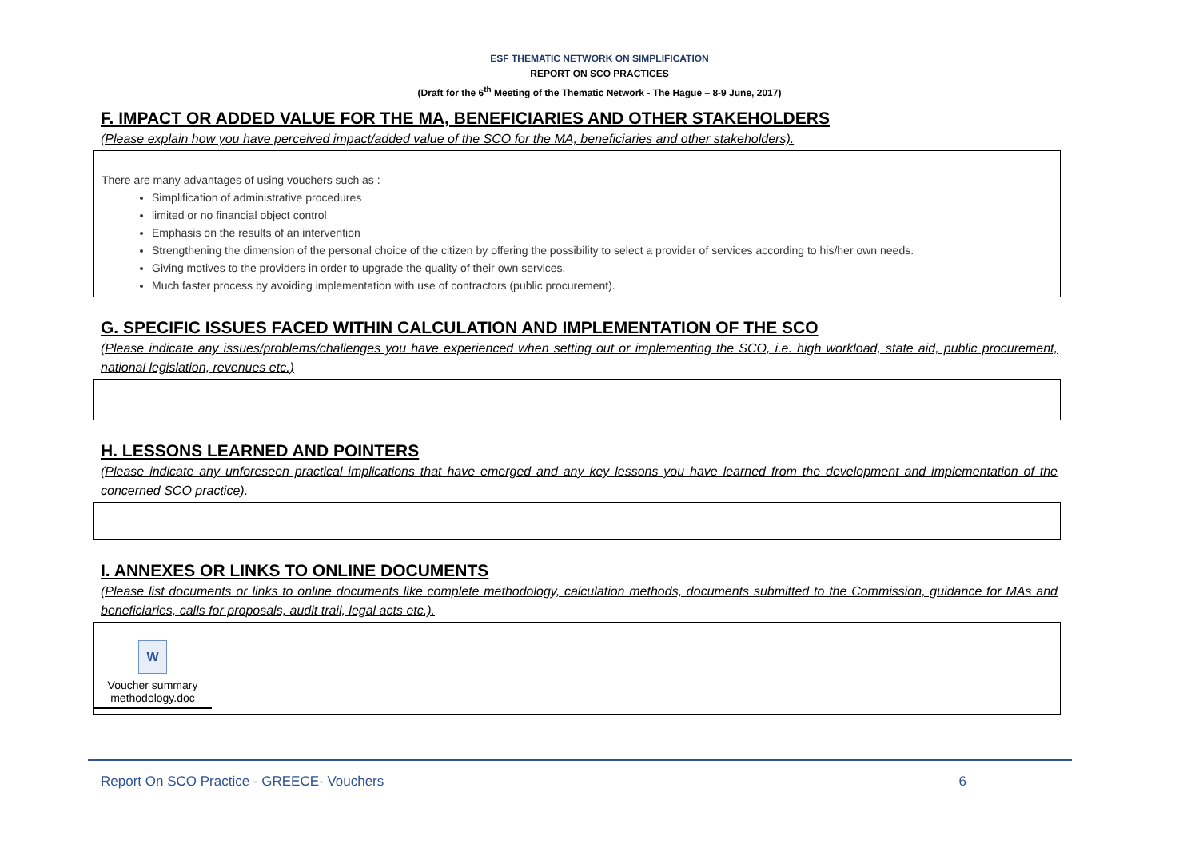ESF THEMATIC NETWORK ON SIMPLIFICATION
REPORT ON SCO PRACTICES
(Draft for the 6<sup>th</sup> Meeting of the Thematic Network - The Hague – 8-9 June, 2017)
F. IMPACT OR ADDED VALUE FOR THE MA, BENEFICIARIES AND OTHER STAKEHOLDERS
(Please explain how you have perceived impact/added value of the SCO for the MA, beneficiaries and other stakeholders).
There are many advantages of using vouchers such as :
Simplification of administrative procedures
limited or no financial object control
Emphasis on the results of an intervention
Strengthening the dimension of the personal choice of the citizen by offering the possibility to select a provider of services according to his/her own needs.
Giving motives to the providers in order to upgrade the quality of their own services.
Much faster process by avoiding implementation with use of contractors (public procurement).
G. SPECIFIC ISSUES FACED WITHIN CALCULATION AND IMPLEMENTATION OF THE SCO
(Please indicate any issues/problems/challenges you have experienced when setting out or implementing the SCO, i.e. high workload, state aid, public procurement, national legislation, revenues etc.)
H. LESSONS LEARNED AND POINTERS
(Please indicate any unforeseen practical implications that have emerged and any key lessons you have learned from the development and implementation of the concerned SCO practice).
I. ANNEXES OR LINKS TO ONLINE DOCUMENTS
(Please list documents or links to online documents like complete methodology, calculation methods, documents submitted to the Commission, guidance for MAs and beneficiaries, calls for proposals, audit trail, legal acts etc.).
W
Voucher summary
methodology.doc
Report On SCO Practice - GREECE- Vouchers 6